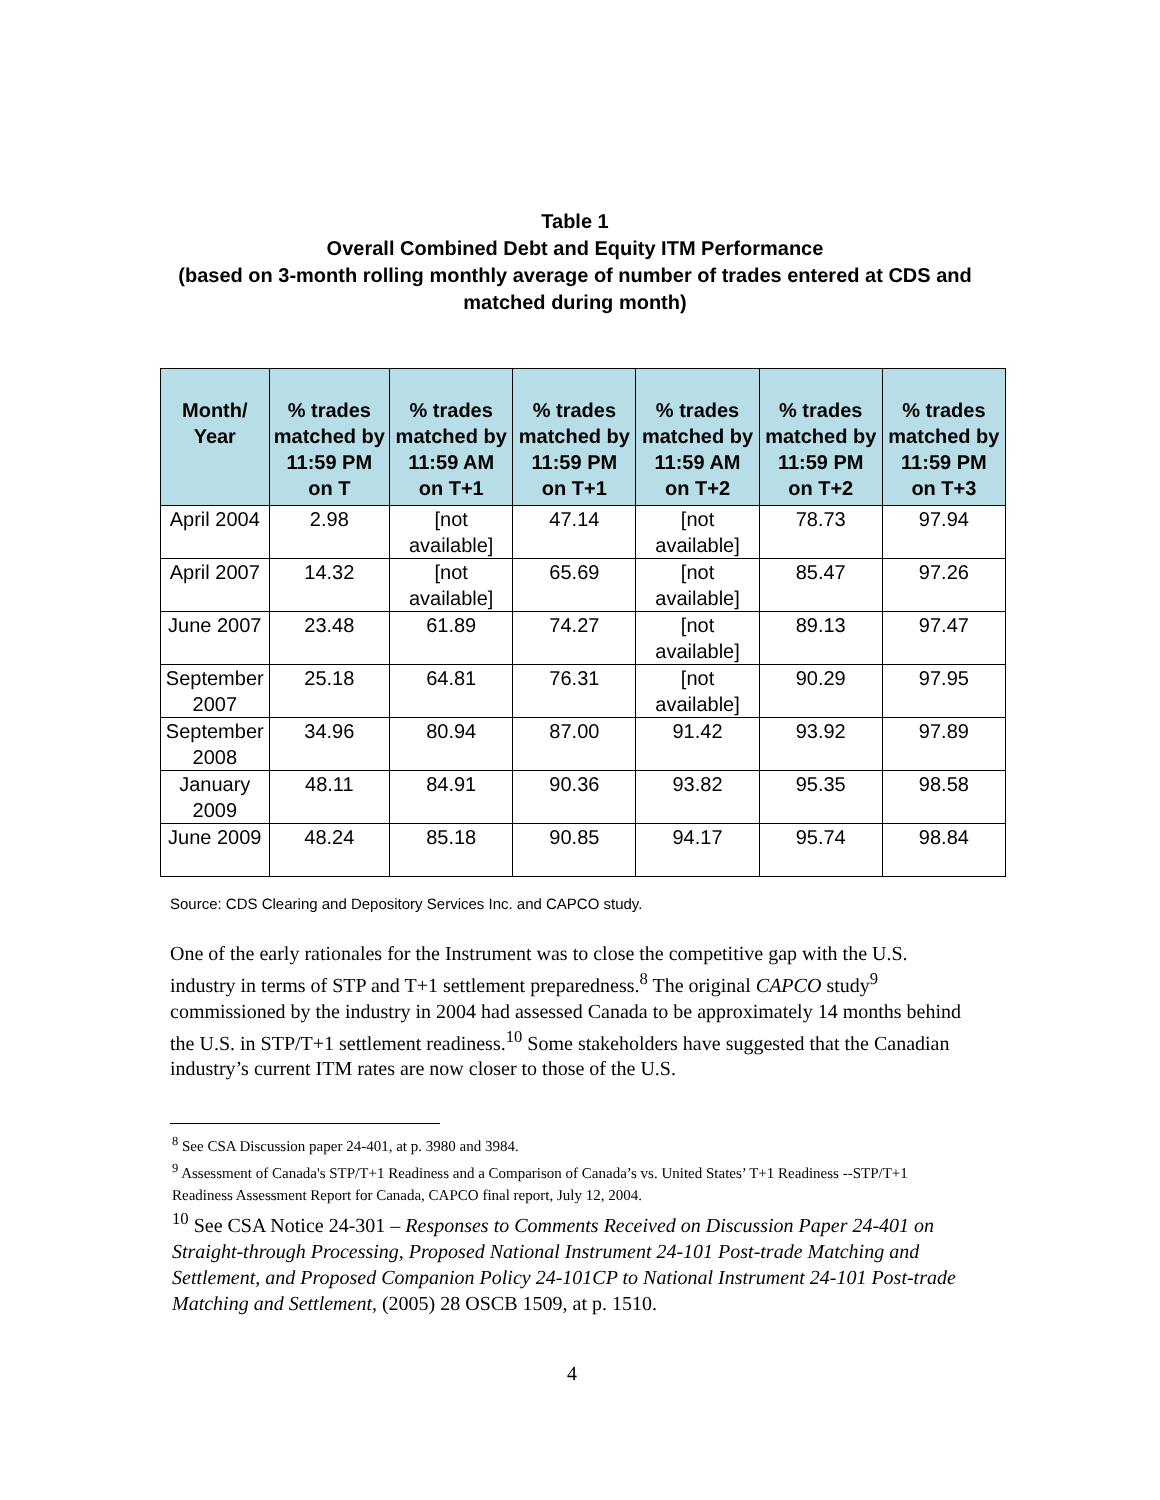Table 1
Overall Combined Debt and Equity ITM Performance
(based on 3-month rolling monthly average of number of trades entered at CDS and matched during month)
| Month/ Year | % trades matched by 11:59 PM on T | % trades matched by 11:59 AM on T+1 | % trades matched by 11:59 PM on T+1 | % trades matched by 11:59 AM on T+2 | % trades matched by 11:59 PM on T+2 | % trades matched by 11:59 PM on T+3 |
| --- | --- | --- | --- | --- | --- | --- |
| April 2004 | 2.98 | [not available] | 47.14 | [not available] | 78.73 | 97.94 |
| April 2007 | 14.32 | [not available] | 65.69 | [not available] | 85.47 | 97.26 |
| June 2007 | 23.48 | 61.89 | 74.27 | [not available] | 89.13 | 97.47 |
| September 2007 | 25.18 | 64.81 | 76.31 | [not available] | 90.29 | 97.95 |
| September 2008 | 34.96 | 80.94 | 87.00 | 91.42 | 93.92 | 97.89 |
| January 2009 | 48.11 | 84.91 | 90.36 | 93.82 | 95.35 | 98.58 |
| June 2009 | 48.24 | 85.18 | 90.85 | 94.17 | 95.74 | 98.84 |
Source: CDS Clearing and Depository Services Inc. and CAPCO study.
One of the early rationales for the Instrument was to close the competitive gap with the U.S. industry in terms of STP and T+1 settlement preparedness.<sup>8</sup> The original CAPCO study<sup>9</sup> commissioned by the industry in 2004 had assessed Canada to be approximately 14 months behind the U.S. in STP/T+1 settlement readiness.<sup>10</sup> Some stakeholders have suggested that the Canadian industry’s current ITM rates are now closer to those of the U.S.
<sup>8</sup> See CSA Discussion paper 24-401, at p. 3980 and 3984.
<sup>9</sup> Assessment of Canada's STP/T+1 Readiness and a Comparison of Canada’s vs. United States’ T+1 Readiness --STP/T+1 Readiness Assessment Report for Canada, CAPCO final report, July 12, 2004.
<sup>10</sup> See CSA Notice 24-301 – Responses to Comments Received on Discussion Paper 24-401 on Straight-through Processing, Proposed National Instrument 24-101 Post-trade Matching and Settlement, and Proposed Companion Policy 24-101CP to National Instrument 24-101 Post-trade Matching and Settlement, (2005) 28 OSCB 1509, at p. 1510.
4